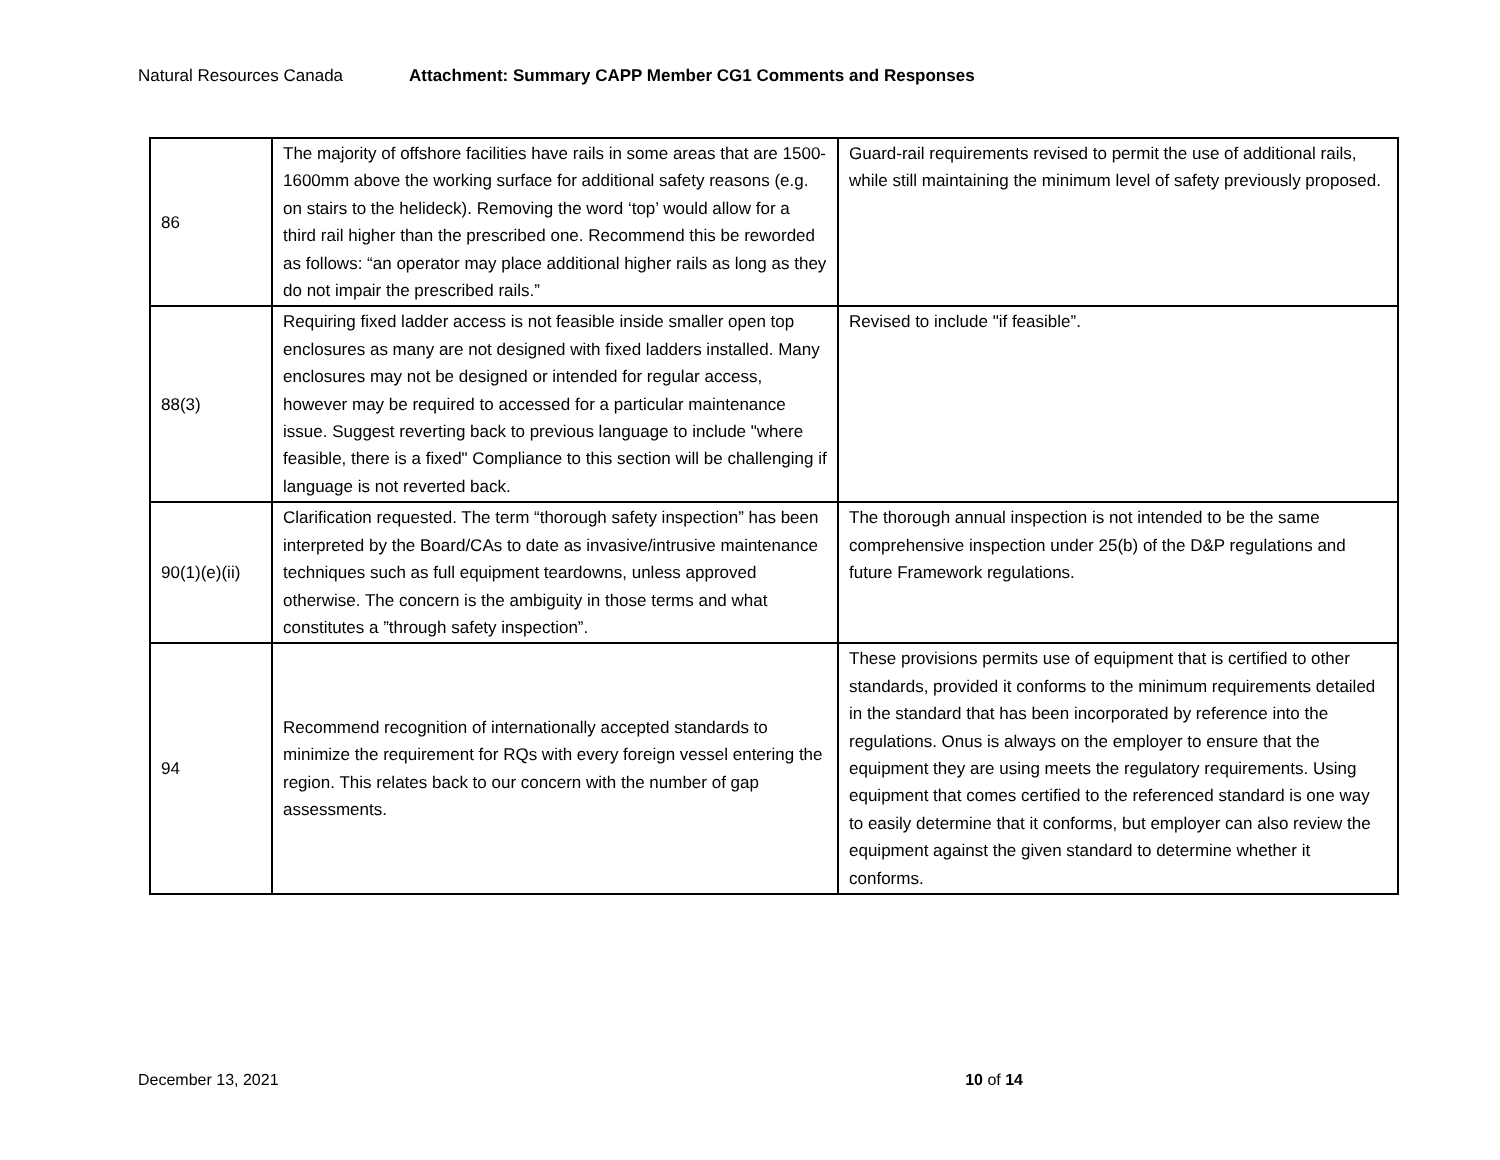Natural Resources Canada Attachment: Summary CAPP Member CG1 Comments and Responses
| 86 | The majority of offshore facilities have rails in some areas that are 1500-1600mm above the working surface for additional safety reasons (e.g. on stairs to the helideck). Removing the word ‘top’ would allow for a third rail higher than the prescribed one. Recommend this be reworded as follows: “an operator may place additional higher rails as long as they do not impair the prescribed rails.” | Guard-rail requirements revised to permit the use of additional rails, while still maintaining the minimum level of safety previously proposed. |
| 88(3) | Requiring fixed ladder access is not feasible inside smaller open top enclosures as many are not designed with fixed ladders installed. Many enclosures may not be designed or intended for regular access, however may be required to accessed for a particular maintenance issue. Suggest reverting back to previous language to include "where feasible, there is a fixed" Compliance to this section will be challenging if language is not reverted back. | Revised to include "if feasible”. |
| 90(1)(e)(ii) | Clarification requested. The term “thorough safety inspection” has been interpreted by the Board/CAs to date as invasive/intrusive maintenance techniques such as full equipment teardowns, unless approved otherwise. The concern is the ambiguity in those terms and what constitutes a ”through safety inspection”. | The thorough annual inspection is not intended to be the same comprehensive inspection under 25(b) of the D&P regulations and future Framework regulations. |
| 94 | Recommend recognition of internationally accepted standards to minimize the requirement for RQs with every foreign vessel entering the region. This relates back to our concern with the number of gap assessments. | These provisions permits use of equipment that is certified to other standards, provided it conforms to the minimum requirements detailed in the standard that has been incorporated by reference into the regulations. Onus is always on the employer to ensure that the equipment they are using meets the regulatory requirements. Using equipment that comes certified to the referenced standard is one way to easily determine that it conforms, but employer can also review the equipment against the given standard to determine whether it conforms. |
December 13, 2021 10 of 14